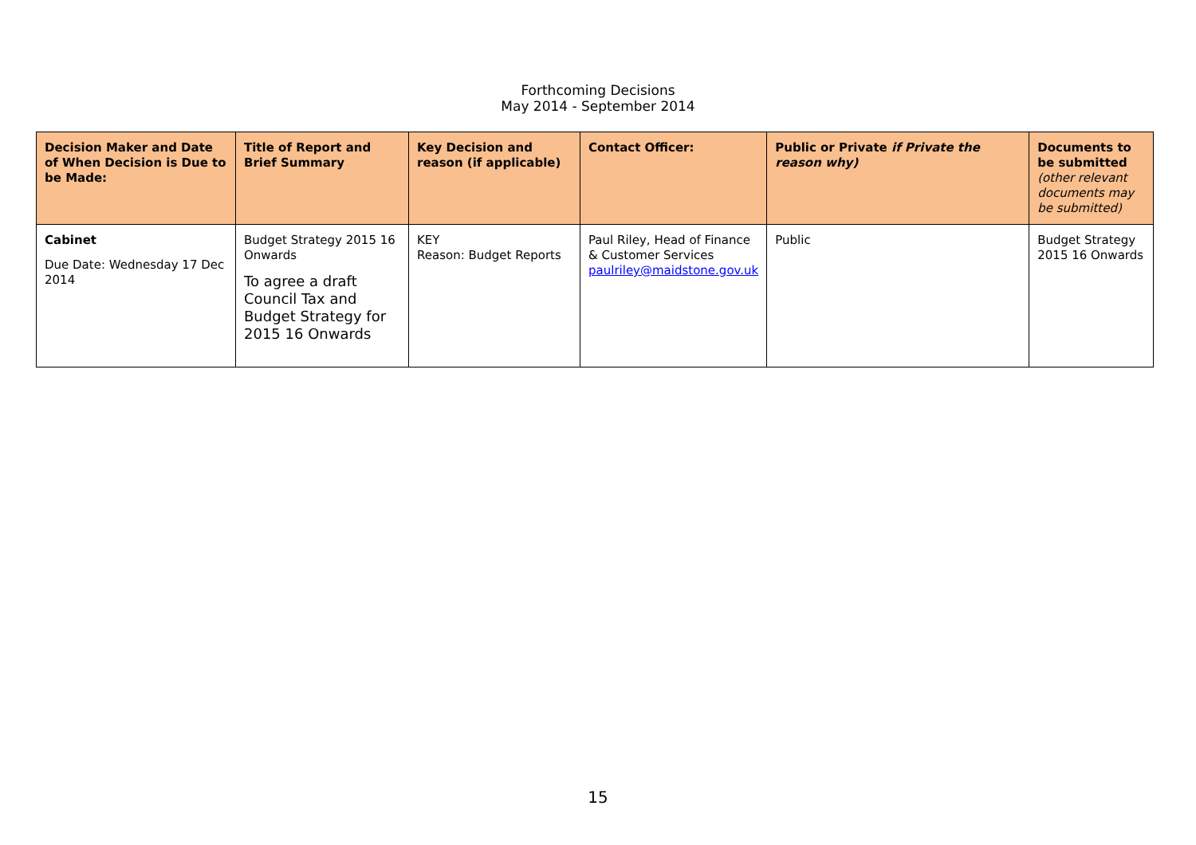Forthcoming Decisions
May 2014 - September 2014
| Decision Maker and Date of When Decision is Due to be Made: | Title of Report and Brief Summary | Key Decision and reason (if applicable) | Contact Officer: | Public or Private if Private the reason why) | Documents to be submitted (other relevant documents may be submitted) |
| --- | --- | --- | --- | --- | --- |
| Cabinet Due Date: Wednesday 17 Dec 2014 | Budget Strategy 2015 16 Onwards To agree a draft Council Tax and Budget Strategy for 2015 16 Onwards | KEY Reason: Budget Reports | Paul Riley, Head of Finance & Customer Services paulriley@maidstone.gov.uk | Public | Budget Strategy 2015 16 Onwards |
15